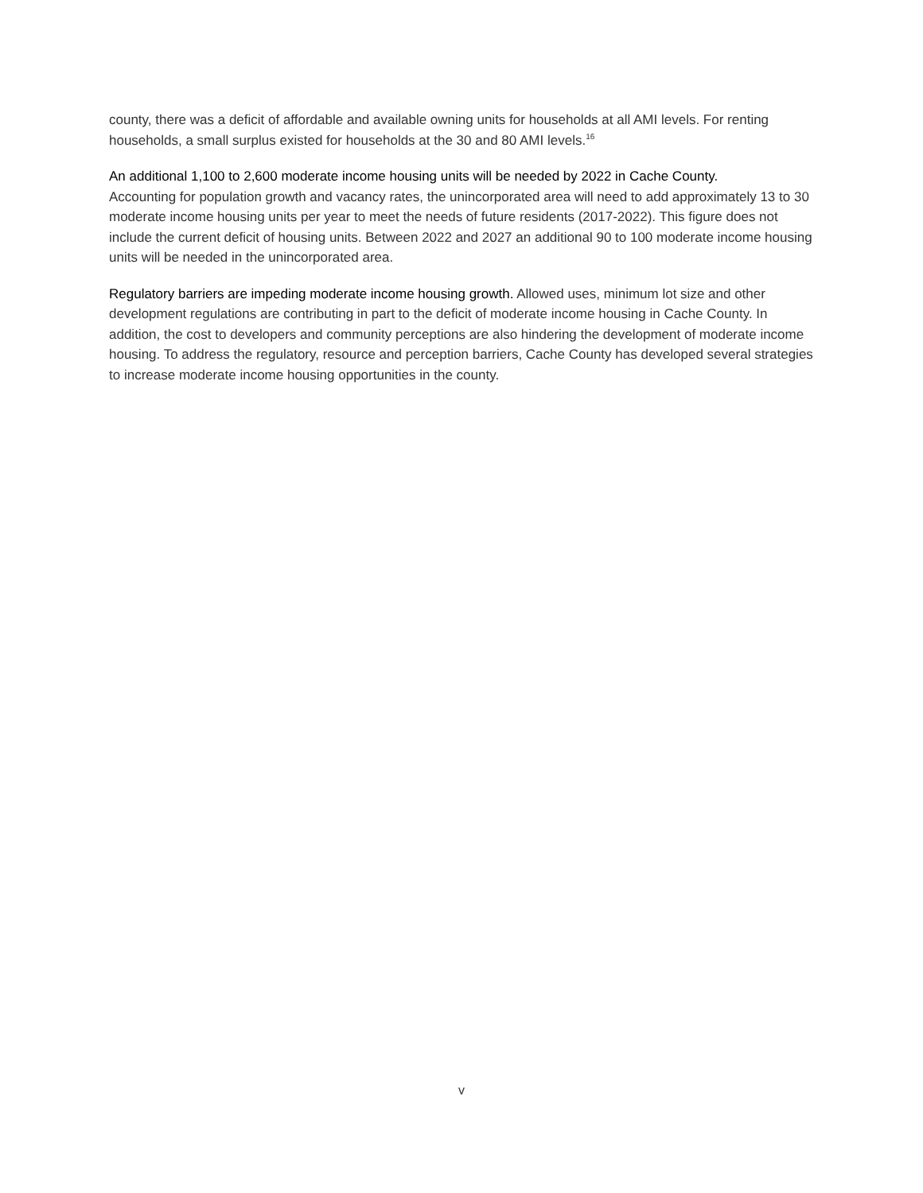county, there was a deficit of affordable and available owning units for households at all AMI levels. For renting households, a small surplus existed for households at the 30 and 80 AMI levels.<sup>16</sup>
An additional 1,100 to 2,600 moderate income housing units will be needed by 2022 in Cache County.
Accounting for population growth and vacancy rates, the unincorporated area will need to add approximately 13 to 30 moderate income housing units per year to meet the needs of future residents (2017-2022). This figure does not include the current deficit of housing units. Between 2022 and 2027 an additional 90 to 100 moderate income housing units will be needed in the unincorporated area.
Regulatory barriers are impeding moderate income housing growth. Allowed uses, minimum lot size and other development regulations are contributing in part to the deficit of moderate income housing in Cache County. In addition, the cost to developers and community perceptions are also hindering the development of moderate income housing. To address the regulatory, resource and perception barriers, Cache County has developed several strategies to increase moderate income housing opportunities in the county.
v